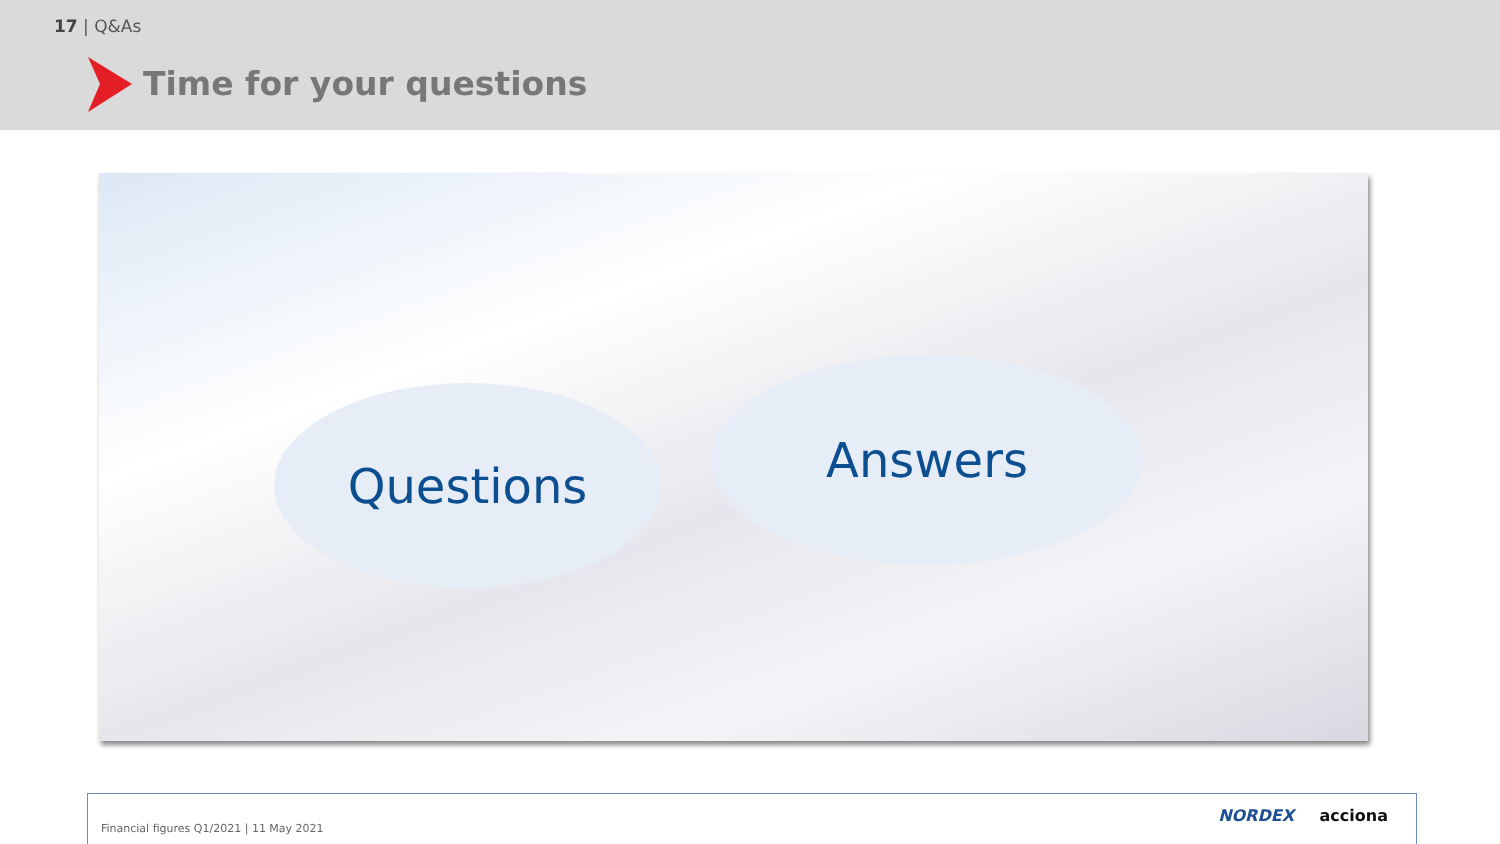17 | Q&As
Time for your questions
Questions Answers
Financial figures Q1/2021 | 11 May 2021
NORDEX acciona